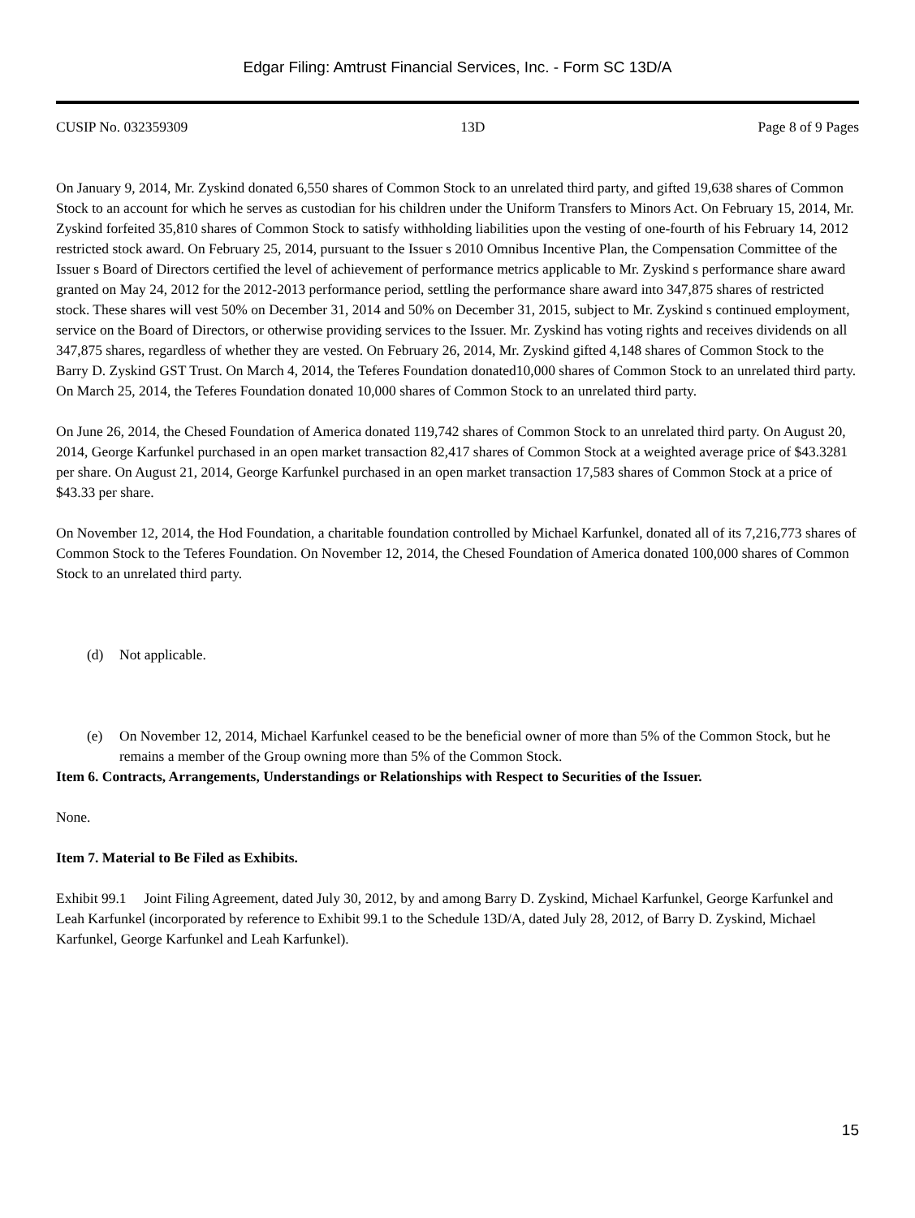Edgar Filing: Amtrust Financial Services, Inc. - Form SC 13D/A
CUSIP No. 032359309 13D Page 8 of 9 Pages
On January 9, 2014, Mr. Zyskind donated 6,550 shares of Common Stock to an unrelated third party, and gifted 19,638 shares of Common Stock to an account for which he serves as custodian for his children under the Uniform Transfers to Minors Act. On February 15, 2014, Mr. Zyskind forfeited 35,810 shares of Common Stock to satisfy withholding liabilities upon the vesting of one-fourth of his February 14, 2012 restricted stock award. On February 25, 2014, pursuant to the Issuer s 2010 Omnibus Incentive Plan, the Compensation Committee of the Issuer s Board of Directors certified the level of achievement of performance metrics applicable to Mr. Zyskind s performance share award granted on May 24, 2012 for the 2012-2013 performance period, settling the performance share award into 347,875 shares of restricted stock. These shares will vest 50% on December 31, 2014 and 50% on December 31, 2015, subject to Mr. Zyskind s continued employment, service on the Board of Directors, or otherwise providing services to the Issuer. Mr. Zyskind has voting rights and receives dividends on all 347,875 shares, regardless of whether they are vested. On February 26, 2014, Mr. Zyskind gifted 4,148 shares of Common Stock to the Barry D. Zyskind GST Trust. On March 4, 2014, the Teferes Foundation donated10,000 shares of Common Stock to an unrelated third party. On March 25, 2014, the Teferes Foundation donated 10,000 shares of Common Stock to an unrelated third party.
On June 26, 2014, the Chesed Foundation of America donated 119,742 shares of Common Stock to an unrelated third party. On August 20, 2014, George Karfunkel purchased in an open market transaction 82,417 shares of Common Stock at a weighted average price of $43.3281 per share. On August 21, 2014, George Karfunkel purchased in an open market transaction 17,583 shares of Common Stock at a price of $43.33 per share.
On November 12, 2014, the Hod Foundation, a charitable foundation controlled by Michael Karfunkel, donated all of its 7,216,773 shares of Common Stock to the Teferes Foundation. On November 12, 2014, the Chesed Foundation of America donated 100,000 shares of Common Stock to an unrelated third party.
(d) Not applicable.
(e) On November 12, 2014, Michael Karfunkel ceased to be the beneficial owner of more than 5% of the Common Stock, but he remains a member of the Group owning more than 5% of the Common Stock.
Item 6. Contracts, Arrangements, Understandings or Relationships with Respect to Securities of the Issuer.
None.
Item 7. Material to Be Filed as Exhibits.
Exhibit 99.1 Joint Filing Agreement, dated July 30, 2012, by and among Barry D. Zyskind, Michael Karfunkel, George Karfunkel and Leah Karfunkel (incorporated by reference to Exhibit 99.1 to the Schedule 13D/A, dated July 28, 2012, of Barry D. Zyskind, Michael Karfunkel, George Karfunkel and Leah Karfunkel).
15